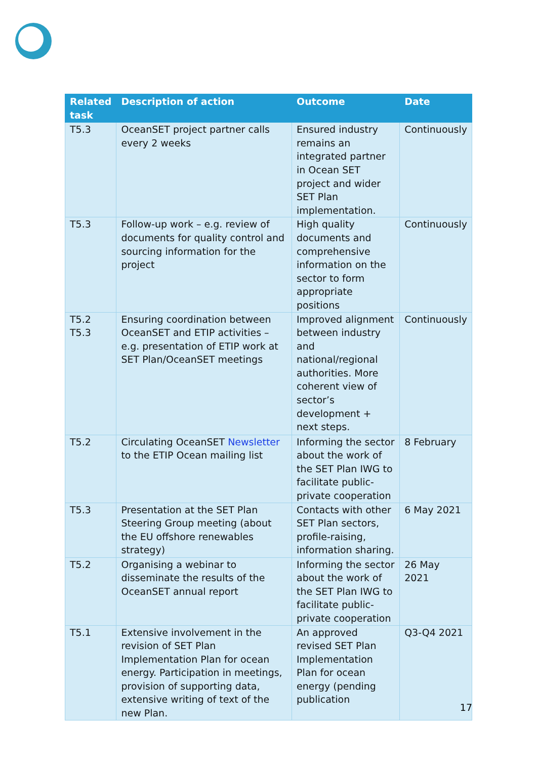| Related task | Description of action | Outcome | Date |
| --- | --- | --- | --- |
| T5.3 | OceanSET project partner calls every 2 weeks | Ensured industry remains an integrated partner in Ocean SET project and wider SET Plan implementation. | Continuously |
| T5.3 | Follow-up work – e.g. review of documents for quality control and sourcing information for the project | High quality documents and comprehensive information on the sector to form appropriate positions | Continuously |
| T5.2 T5.3 | Ensuring coordination between OceanSET and ETIP activities – e.g. presentation of ETIP work at SET Plan/OceanSET meetings | Improved alignment between industry and national/regional authorities. More coherent view of sector’s development + next steps. | Continuously |
| T5.2 | Circulating OceanSET Newsletter to the ETIP Ocean mailing list | Informing the sector about the work of the SET Plan IWG to facilitate public-private cooperation | 8 February |
| T5.3 | Presentation at the SET Plan Steering Group meeting (about the EU offshore renewables strategy) | Contacts with other SET Plan sectors, profile-raising, information sharing. | 6 May 2021 |
| T5.2 | Organising a webinar to disseminate the results of the OceanSET annual report | Informing the sector about the work of the SET Plan IWG to facilitate public-private cooperation | 26 May 2021 |
| T5.1 | Extensive involvement in the revision of SET Plan Implementation Plan for ocean energy. Participation in meetings, provision of supporting data, extensive writing of text of the new Plan. | An approved revised SET Plan Implementation Plan for ocean energy (pending publication | Q3-Q4 2021 |
17